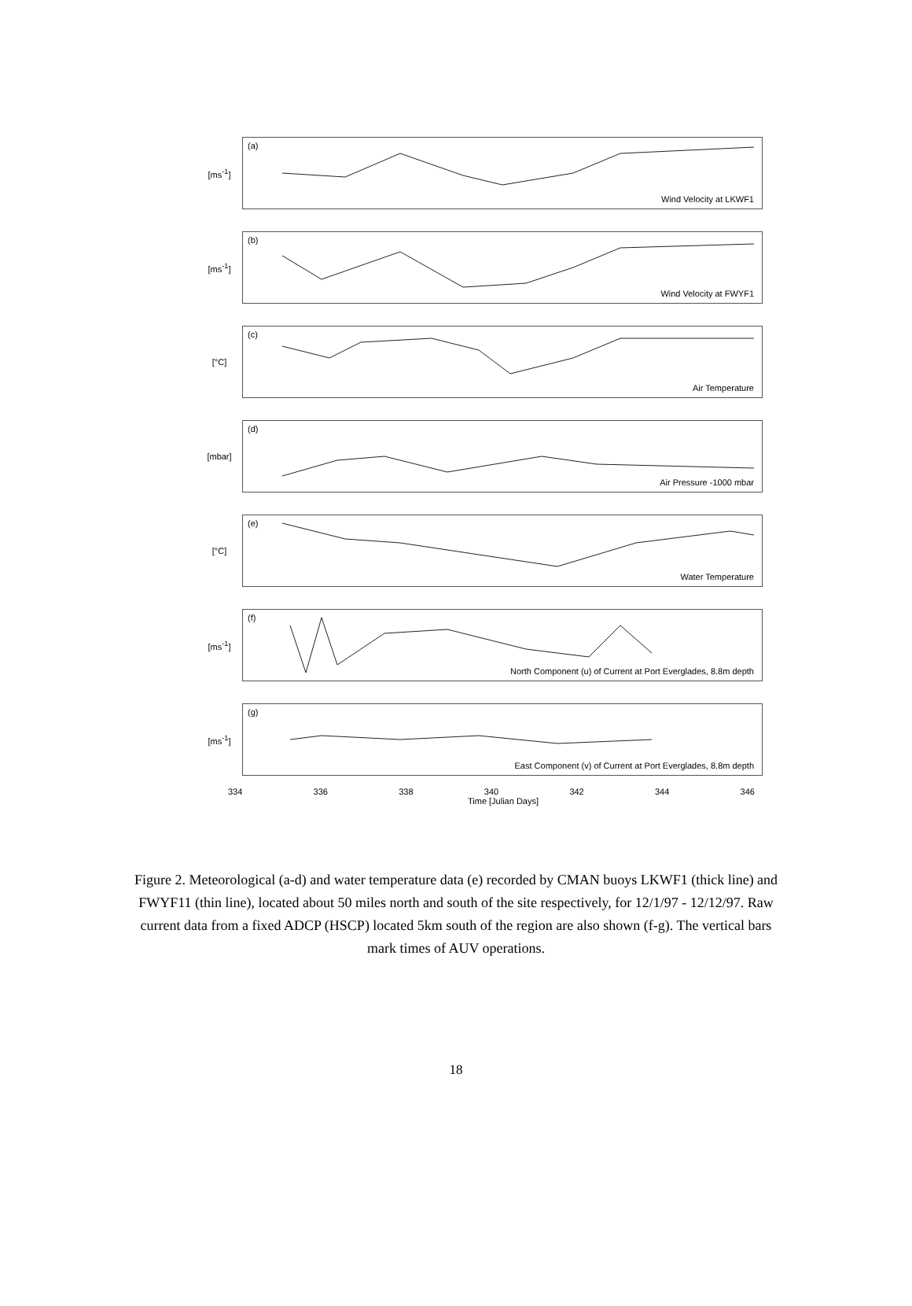[ms<sup>-1</sup>]
(a)
Wind Velocity at LKWF1
[ms<sup>-1</sup>]
(b)
Wind Velocity at FWYF1
[°C]
(c)
Air Temperature
[mbar]
(d)
Air Pressure -1000 mbar
[°C]
(e)
Water Temperature
[ms<sup>-1</sup>]
(f)
North Component (u) of Current at Port Everglades, 8.8m depth
[ms<sup>-1</sup>]
(g)
East Component (v) of Current at Port Everglades, 8.8m depth
334 336 338 340 342 344 346
Time [Julian Days]
Figure 2. Meteorological (a-d) and water temperature data (e) recorded by CMAN buoys LKWF1 (thick line) and FWYF11 (thin line), located about 50 miles north and south of the site respectively, for 12/1/97 - 12/12/97. Raw current data from a fixed ADCP (HSCP) located 5km south of the region are also shown (f-g). The vertical bars
mark times of AUV operations.
18